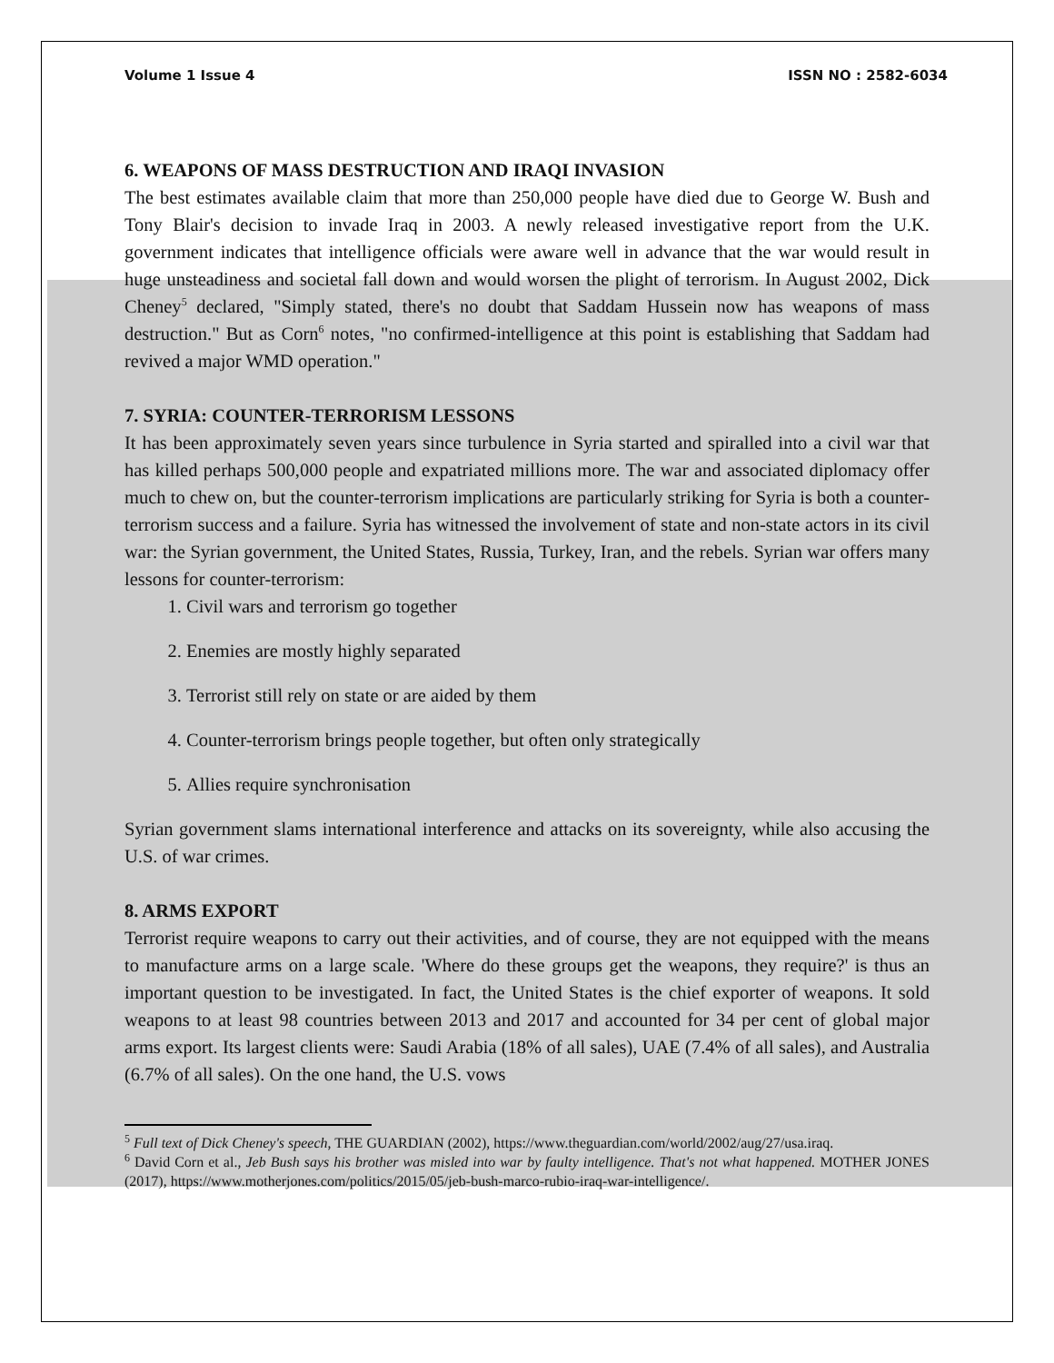Volume 1 Issue 4 ISSN NO : 2582-6034
6. WEAPONS OF MASS DESTRUCTION AND IRAQI INVASION
The best estimates available claim that more than 250,000 people have died due to George W. Bush and Tony Blair's decision to invade Iraq in 2003. A newly released investigative report from the U.K. government indicates that intelligence officials were aware well in advance that the war would result in huge unsteadiness and societal fall down and would worsen the plight of terrorism. In August 2002, Dick Cheney<sup>5</sup> declared, "Simply stated, there's no doubt that Saddam Hussein now has weapons of mass destruction." But as Corn<sup>6</sup> notes, "no confirmed-intelligence at this point is establishing that Saddam had revived a major WMD operation."
7. SYRIA: COUNTER-TERRORISM LESSONS
It has been approximately seven years since turbulence in Syria started and spiralled into a civil war that has killed perhaps 500,000 people and expatriated millions more. The war and associated diplomacy offer much to chew on, but the counter-terrorism implications are particularly striking for Syria is both a counter-terrorism success and a failure. Syria has witnessed the involvement of state and non-state actors in its civil war: the Syrian government, the United States, Russia, Turkey, Iran, and the rebels. Syrian war offers many lessons for counter-terrorism:
1. Civil wars and terrorism go together
2. Enemies are mostly highly separated
3. Terrorist still rely on state or are aided by them
4. Counter-terrorism brings people together, but often only strategically
5. Allies require synchronisation
Syrian government slams international interference and attacks on its sovereignty, while also accusing the U.S. of war crimes.
8. ARMS EXPORT
Terrorist require weapons to carry out their activities, and of course, they are not equipped with the means to manufacture arms on a large scale. 'Where do these groups get the weapons, they require?' is thus an important question to be investigated. In fact, the United States is the chief exporter of weapons. It sold weapons to at least 98 countries between 2013 and 2017 and accounted for 34 per cent of global major arms export. Its largest clients were: Saudi Arabia (18% of all sales), UAE (7.4% of all sales), and Australia (6.7% of all sales). On the one hand, the U.S. vows
<sup>5</sup> Full text of Dick Cheney's speech, THE GUARDIAN (2002), https://www.theguardian.com/world/2002/aug/27/usa.iraq.
<sup>6</sup> David Corn et al., Jeb Bush says his brother was misled into war by faulty intelligence. That's not what happened. MOTHER JONES (2017), https://www.motherjones.com/politics/2015/05/jeb-bush-marco-rubio-iraq-war-intelligence/.